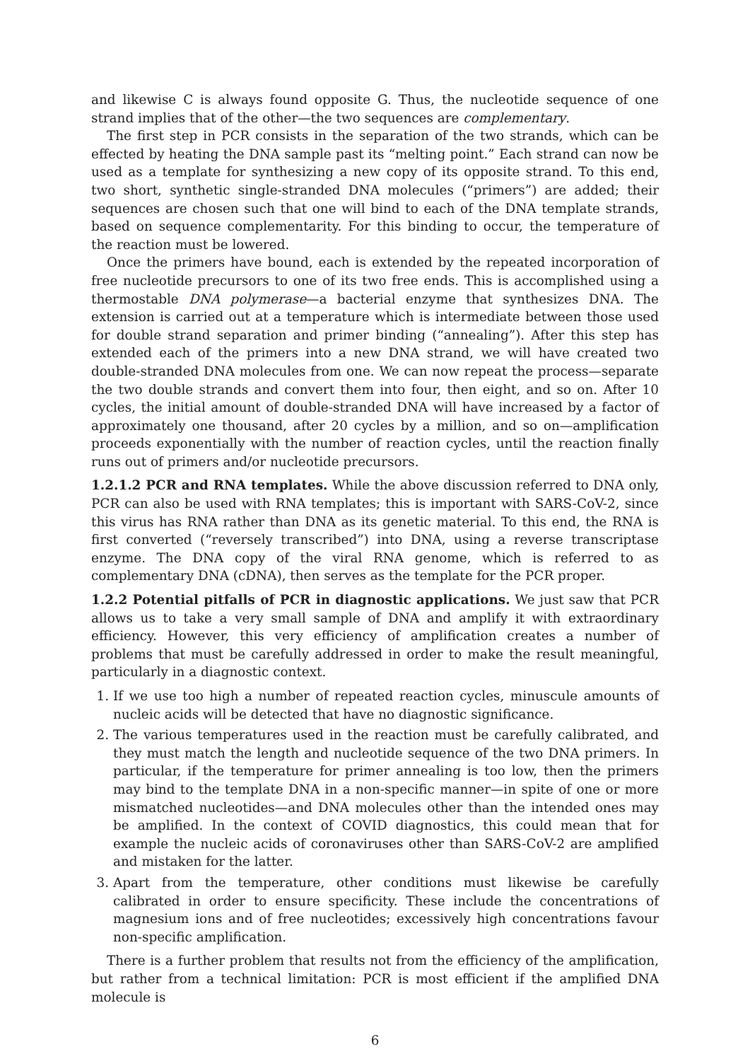and likewise C is always found opposite G. Thus, the nucleotide sequence of one strand implies that of the other—the two sequences are complementary.
The first step in PCR consists in the separation of the two strands, which can be effected by heating the DNA sample past its “melting point.” Each strand can now be used as a template for synthesizing a new copy of its opposite strand. To this end, two short, synthetic single-stranded DNA molecules (“primers”) are added; their sequences are chosen such that one will bind to each of the DNA template strands, based on sequence complementarity. For this binding to occur, the temperature of the reaction must be lowered.
Once the primers have bound, each is extended by the repeated incorporation of free nucleotide precursors to one of its two free ends. This is accomplished using a thermostable DNA polymerase—a bacterial enzyme that synthesizes DNA. The extension is carried out at a temperature which is intermediate between those used for double strand separation and primer binding (“annealing”). After this step has extended each of the primers into a new DNA strand, we will have created two double-stranded DNA molecules from one. We can now repeat the process—separate the two double strands and convert them into four, then eight, and so on. After 10 cycles, the initial amount of double-stranded DNA will have increased by a factor of approximately one thousand, after 20 cycles by a million, and so on—amplification proceeds exponentially with the number of reaction cycles, until the reaction finally runs out of primers and/or nucleotide precursors.
1.2.1.2 PCR and RNA templates. While the above discussion referred to DNA only, PCR can also be used with RNA templates; this is important with SARS-CoV-2, since this virus has RNA rather than DNA as its genetic material. To this end, the RNA is first converted (“reversely transcribed”) into DNA, using a reverse transcriptase enzyme. The DNA copy of the viral RNA genome, which is referred to as complementary DNA (cDNA), then serves as the template for the PCR proper.
1.2.2 Potential pitfalls of PCR in diagnostic applications. We just saw that PCR allows us to take a very small sample of DNA and amplify it with extraordinary efficiency. However, this very efficiency of amplification creates a number of problems that must be carefully addressed in order to make the result meaningful, particularly in a diagnostic context.
1. If we use too high a number of repeated reaction cycles, minuscule amounts of nucleic acids will be detected that have no diagnostic significance.
2. The various temperatures used in the reaction must be carefully calibrated, and they must match the length and nucleotide sequence of the two DNA primers. In particular, if the temperature for primer annealing is too low, then the primers may bind to the template DNA in a non-specific manner—in spite of one or more mismatched nucleotides—and DNA molecules other than the intended ones may be amplified. In the context of COVID diagnostics, this could mean that for example the nucleic acids of coronaviruses other than SARS-CoV-2 are amplified and mistaken for the latter.
3. Apart from the temperature, other conditions must likewise be carefully calibrated in order to ensure specificity. These include the concentrations of magnesium ions and of free nucleotides; excessively high concentrations favour non-specific amplification.
There is a further problem that results not from the efficiency of the amplification, but rather from a technical limitation: PCR is most efficient if the amplified DNA molecule is
6